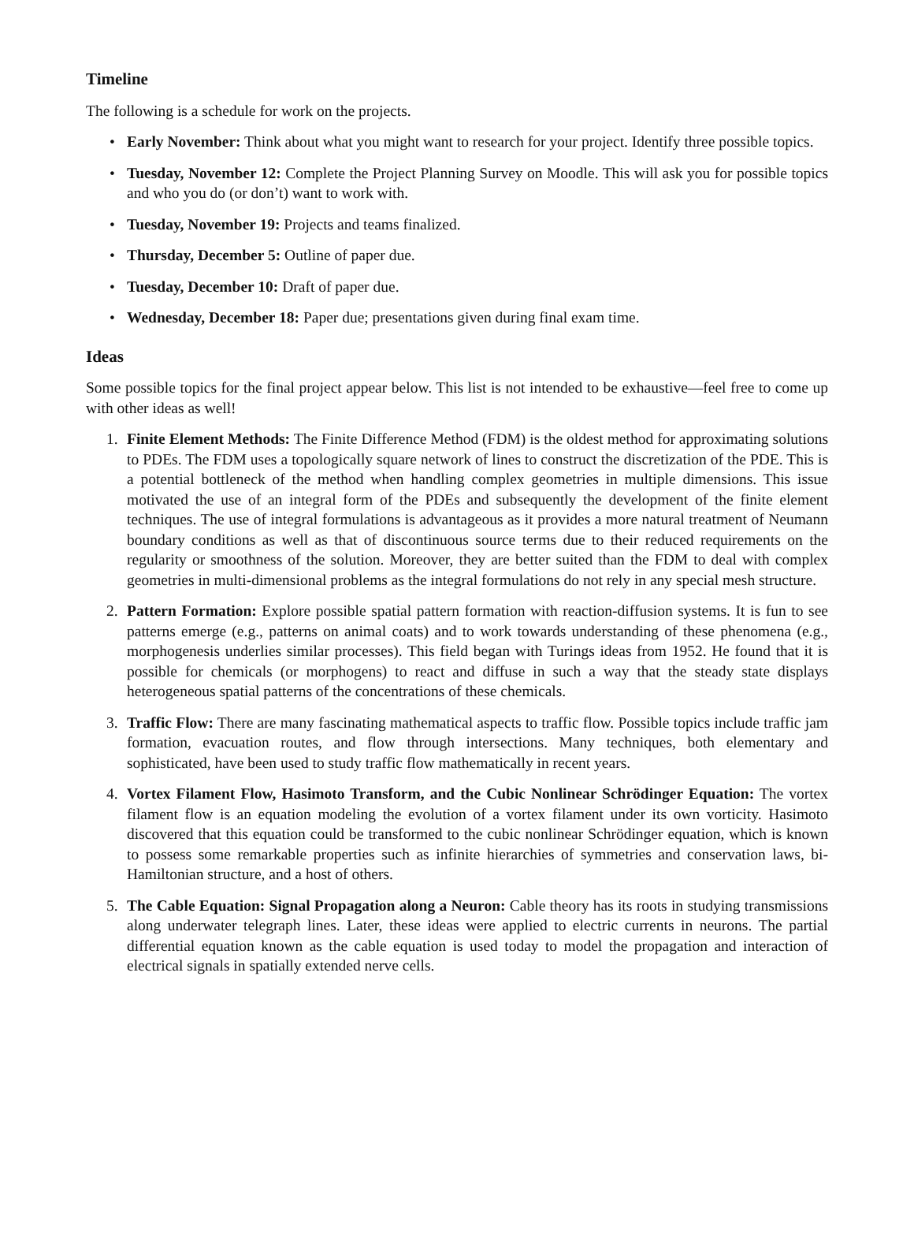Timeline
The following is a schedule for work on the projects.
• Early November: Think about what you might want to research for your project. Identify three possible topics.
• Tuesday, November 12: Complete the Project Planning Survey on Moodle. This will ask you for possible topics and who you do (or don’t) want to work with.
• Tuesday, November 19: Projects and teams finalized.
• Thursday, December 5: Outline of paper due.
• Tuesday, December 10: Draft of paper due.
• Wednesday, December 18: Paper due; presentations given during final exam time.
Ideas
Some possible topics for the final project appear below. This list is not intended to be exhaustive—feel free to come up with other ideas as well!
1. Finite Element Methods: The Finite Difference Method (FDM) is the oldest method for approximating solutions to PDEs. The FDM uses a topologically square network of lines to construct the discretization of the PDE. This is a potential bottleneck of the method when handling complex geometries in multiple dimensions. This issue motivated the use of an integral form of the PDEs and subsequently the development of the finite element techniques. The use of integral formulations is advantageous as it provides a more natural treatment of Neumann boundary conditions as well as that of discontinuous source terms due to their reduced requirements on the regularity or smoothness of the solution. Moreover, they are better suited than the FDM to deal with complex geometries in multi-dimensional problems as the integral formulations do not rely in any special mesh structure.
2. Pattern Formation: Explore possible spatial pattern formation with reaction-diffusion systems. It is fun to see patterns emerge (e.g., patterns on animal coats) and to work towards understanding of these phenomena (e.g., morphogenesis underlies similar processes). This field began with Turings ideas from 1952. He found that it is possible for chemicals (or morphogens) to react and diffuse in such a way that the steady state displays heterogeneous spatial patterns of the concentrations of these chemicals.
3. Traffic Flow: There are many fascinating mathematical aspects to traffic flow. Possible topics include traffic jam formation, evacuation routes, and flow through intersections. Many techniques, both elementary and sophisticated, have been used to study traffic flow mathematically in recent years.
4. Vortex Filament Flow, Hasimoto Transform, and the Cubic Nonlinear Schrödinger Equation: The vortex filament flow is an equation modeling the evolution of a vortex filament under its own vorticity. Hasimoto discovered that this equation could be transformed to the cubic nonlinear Schrödinger equation, which is known to possess some remarkable properties such as infinite hierarchies of symmetries and conservation laws, bi-Hamiltonian structure, and a host of others.
5. The Cable Equation: Signal Propagation along a Neuron: Cable theory has its roots in studying transmissions along underwater telegraph lines. Later, these ideas were applied to electric currents in neurons. The partial differential equation known as the cable equation is used today to model the propagation and interaction of electrical signals in spatially extended nerve cells.